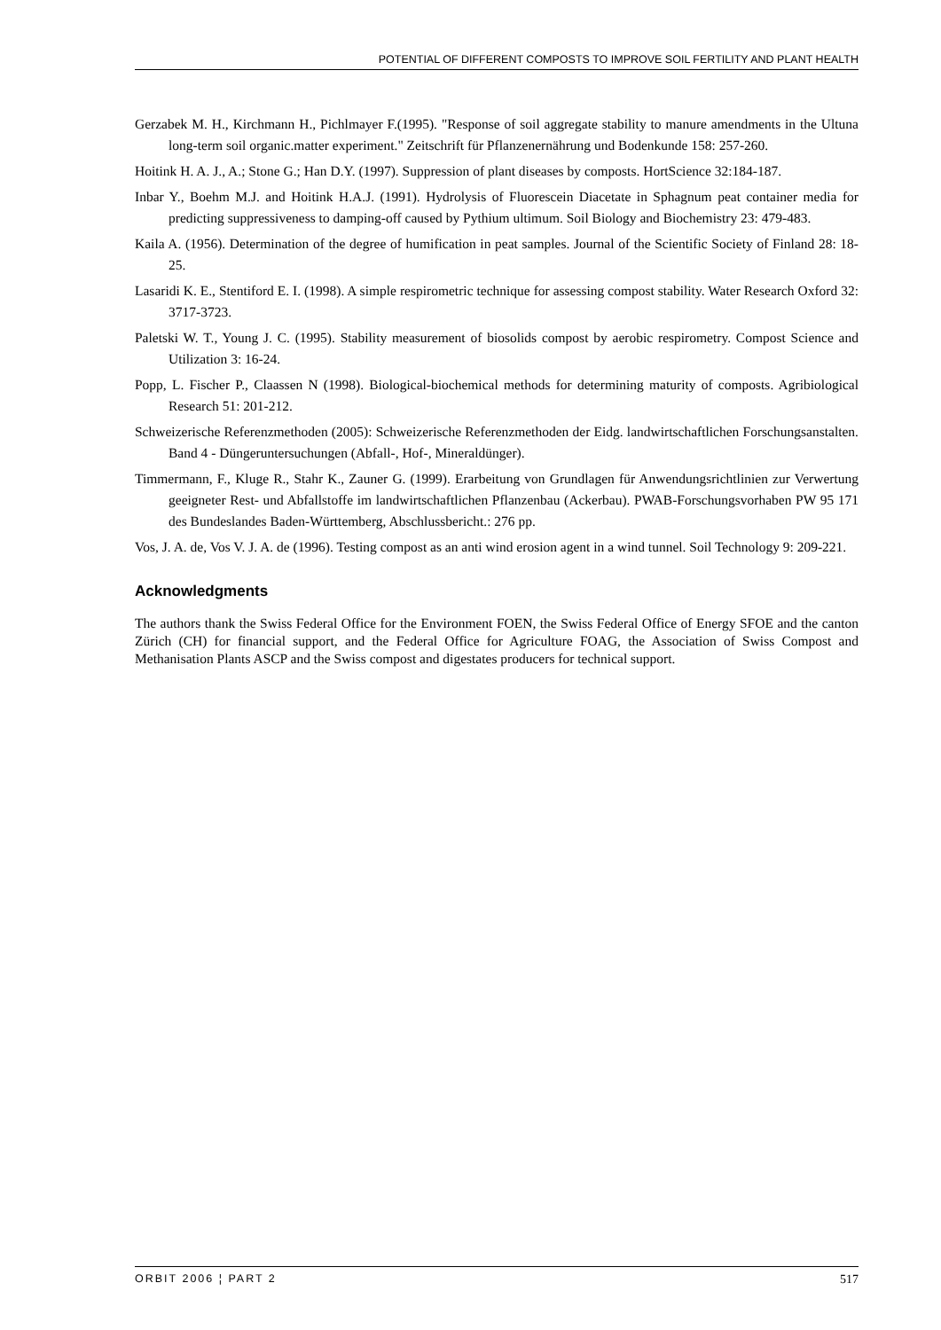POTENTIAL OF DIFFERENT COMPOSTS TO IMPROVE SOIL FERTILITY AND PLANT HEALTH
Gerzabek M. H., Kirchmann H., Pichlmayer F.(1995). "Response of soil aggregate stability to manure amendments in the Ultuna long-term soil organic.matter experiment." Zeitschrift für Pflanzenernährung und Bodenkunde 158: 257-260.
Hoitink H. A. J., A.; Stone G.; Han D.Y. (1997). Suppression of plant diseases by composts. HortScience 32:184-187.
Inbar Y., Boehm M.J. and Hoitink H.A.J. (1991). Hydrolysis of Fluorescein Diacetate in Sphagnum peat container media for predicting suppressiveness to damping-off caused by Pythium ultimum. Soil Biology and Biochemistry 23: 479-483.
Kaila A. (1956). Determination of the degree of humification in peat samples. Journal of the Scientific Society of Finland 28: 18-25.
Lasaridi K. E., Stentiford E. I. (1998). A simple respirometric technique for assessing compost stability. Water Research Oxford 32: 3717-3723.
Paletski W. T., Young J. C. (1995). Stability measurement of biosolids compost by aerobic respirometry. Compost Science and Utilization 3: 16-24.
Popp, L. Fischer P., Claassen N (1998). Biological-biochemical methods for determining maturity of composts. Agribiological Research 51: 201-212.
Schweizerische Referenzmethoden (2005): Schweizerische Referenzmethoden der Eidg. landwirtschaftlichen Forschungsanstalten. Band 4 - Düngeruntersuchungen (Abfall-, Hof-, Mineraldünger).
Timmermann, F., Kluge R., Stahr K., Zauner G. (1999). Erarbeitung von Grundlagen für Anwendungsrichtlinien zur Verwertung geeigneter Rest- und Abfallstoffe im landwirtschaftlichen Pflanzenbau (Ackerbau). PWAB-Forschungsvorhaben PW 95 171 des Bundeslandes Baden-Württemberg, Abschlussbericht.: 276 pp.
Vos, J. A. de, Vos V. J. A. de (1996). Testing compost as an anti wind erosion agent in a wind tunnel. Soil Technology 9: 209-221.
Acknowledgments
The authors thank the Swiss Federal Office for the Environment FOEN, the Swiss Federal Office of Energy SFOE and the canton Zürich (CH) for financial support, and the Federal Office for Agriculture FOAG, the Association of Swiss Compost and Methanisation Plants ASCP and the Swiss compost and digestates producers for technical support.
ORBIT 2006 ¦ PART 2 517